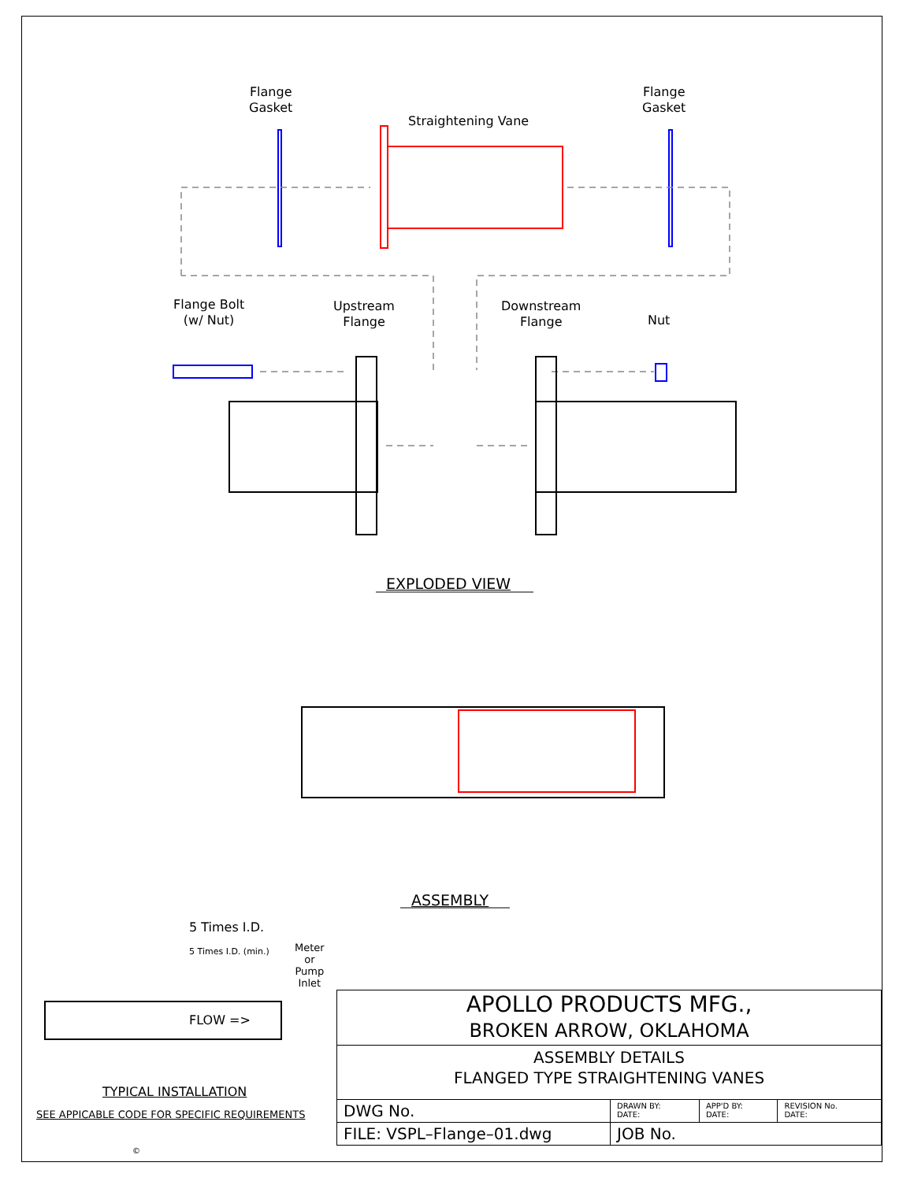Flange
Gasket
Flange
Gasket
Straightening Vane
Flange Bolt
(w/ Nut)
Upstream
Flange
Downstream
Flange
Nut
EXPLODED VIEW
ASSEMBLY
5 Times I.D.
5 Times I.D. (min.)
Meter
or
Pump
Inlet
FLOW =>
TYPICAL INSTALLATION
SEE APPICABLE CODE FOR SPECIFIC REQUIREMENTS
©
| APOLLO PRODUCTS MFG., BROKEN ARROW, OKLAHOMA | | | |
| ASSEMBLY DETAILS FLANGED TYPE STRAIGHTENING VANES | | | |
| DWG No. | DRAWN BY: DATE: | APP'D BY: DATE: | REVISION No. DATE: |
| FILE: VSPL–Flange–01.dwg | JOB No. | | |